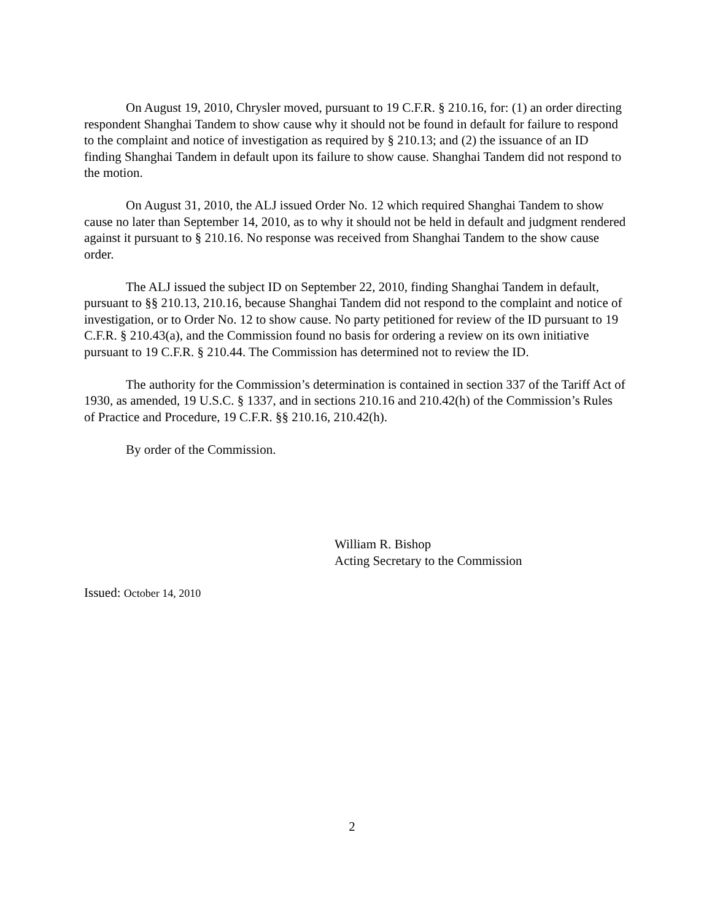On August 19, 2010, Chrysler moved, pursuant to 19 C.F.R. § 210.16, for: (1) an order directing respondent Shanghai Tandem to show cause why it should not be found in default for failure to respond to the complaint and notice of investigation as required by § 210.13; and (2) the issuance of an ID finding Shanghai Tandem in default upon its failure to show cause. Shanghai Tandem did not respond to the motion.
On August 31, 2010, the ALJ issued Order No. 12 which required Shanghai Tandem to show cause no later than September 14, 2010, as to why it should not be held in default and judgment rendered against it pursuant to § 210.16. No response was received from Shanghai Tandem to the show cause order.
The ALJ issued the subject ID on September 22, 2010, finding Shanghai Tandem in default, pursuant to §§ 210.13, 210.16, because Shanghai Tandem did not respond to the complaint and notice of investigation, or to Order No. 12 to show cause. No party petitioned for review of the ID pursuant to 19 C.F.R. § 210.43(a), and the Commission found no basis for ordering a review on its own initiative pursuant to 19 C.F.R. § 210.44. The Commission has determined not to review the ID.
The authority for the Commission’s determination is contained in section 337 of the Tariff Act of 1930, as amended, 19 U.S.C. § 1337, and in sections 210.16 and 210.42(h) of the Commission’s Rules of Practice and Procedure, 19 C.F.R. §§ 210.16, 210.42(h).
By order of the Commission.
William R. Bishop
Acting Secretary to the Commission
Issued: October 14, 2010
2